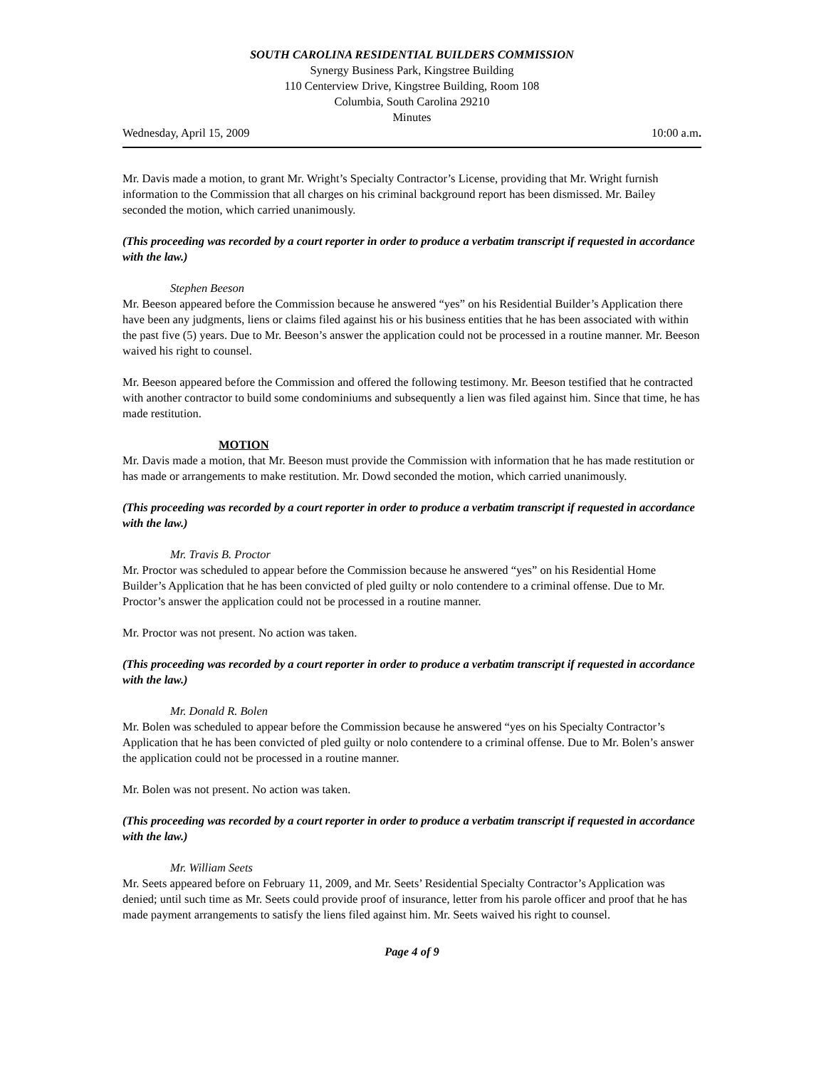SOUTH CAROLINA RESIDENTIAL BUILDERS COMMISSION
Synergy Business Park, Kingstree Building
110 Centerview Drive, Kingstree Building, Room 108
Columbia, South Carolina 29210
Minutes
Wednesday, April 15, 2009 10:00 a.m.
Mr. Davis made a motion, to grant Mr. Wright’s Specialty Contractor’s License, providing that Mr. Wright furnish information to the Commission that all charges on his criminal background report has been dismissed. Mr. Bailey seconded the motion, which carried unanimously.
(This proceeding was recorded by a court reporter in order to produce a verbatim transcript if requested in accordance with the law.)
Stephen Beeson
Mr. Beeson appeared before the Commission because he answered “yes” on his Residential Builder’s Application there have been any judgments, liens or claims filed against his or his business entities that he has been associated with within the past five (5) years. Due to Mr. Beeson’s answer the application could not be processed in a routine manner. Mr. Beeson waived his right to counsel.
Mr. Beeson appeared before the Commission and offered the following testimony. Mr. Beeson testified that he contracted with another contractor to build some condominiums and subsequently a lien was filed against him. Since that time, he has made restitution.
MOTION
Mr. Davis made a motion, that Mr. Beeson must provide the Commission with information that he has made restitution or has made or arrangements to make restitution. Mr. Dowd seconded the motion, which carried unanimously.
(This proceeding was recorded by a court reporter in order to produce a verbatim transcript if requested in accordance with the law.)
Mr. Travis B. Proctor
Mr. Proctor was scheduled to appear before the Commission because he answered “yes” on his Residential Home Builder’s Application that he has been convicted of pled guilty or nolo contendere to a criminal offense. Due to Mr. Proctor’s answer the application could not be processed in a routine manner.
Mr. Proctor was not present. No action was taken.
(This proceeding was recorded by a court reporter in order to produce a verbatim transcript if requested in accordance with the law.)
Mr. Donald R. Bolen
Mr. Bolen was scheduled to appear before the Commission because he answered “yes on his Specialty Contractor’s Application that he has been convicted of pled guilty or nolo contendere to a criminal offense. Due to Mr. Bolen’s answer the application could not be processed in a routine manner.
Mr. Bolen was not present. No action was taken.
(This proceeding was recorded by a court reporter in order to produce a verbatim transcript if requested in accordance with the law.)
Mr. William Seets
Mr. Seets appeared before on February 11, 2009, and Mr. Seets’ Residential Specialty Contractor’s Application was denied; until such time as Mr. Seets could provide proof of insurance, letter from his parole officer and proof that he has made payment arrangements to satisfy the liens filed against him. Mr. Seets waived his right to counsel.
Page 4 of 9